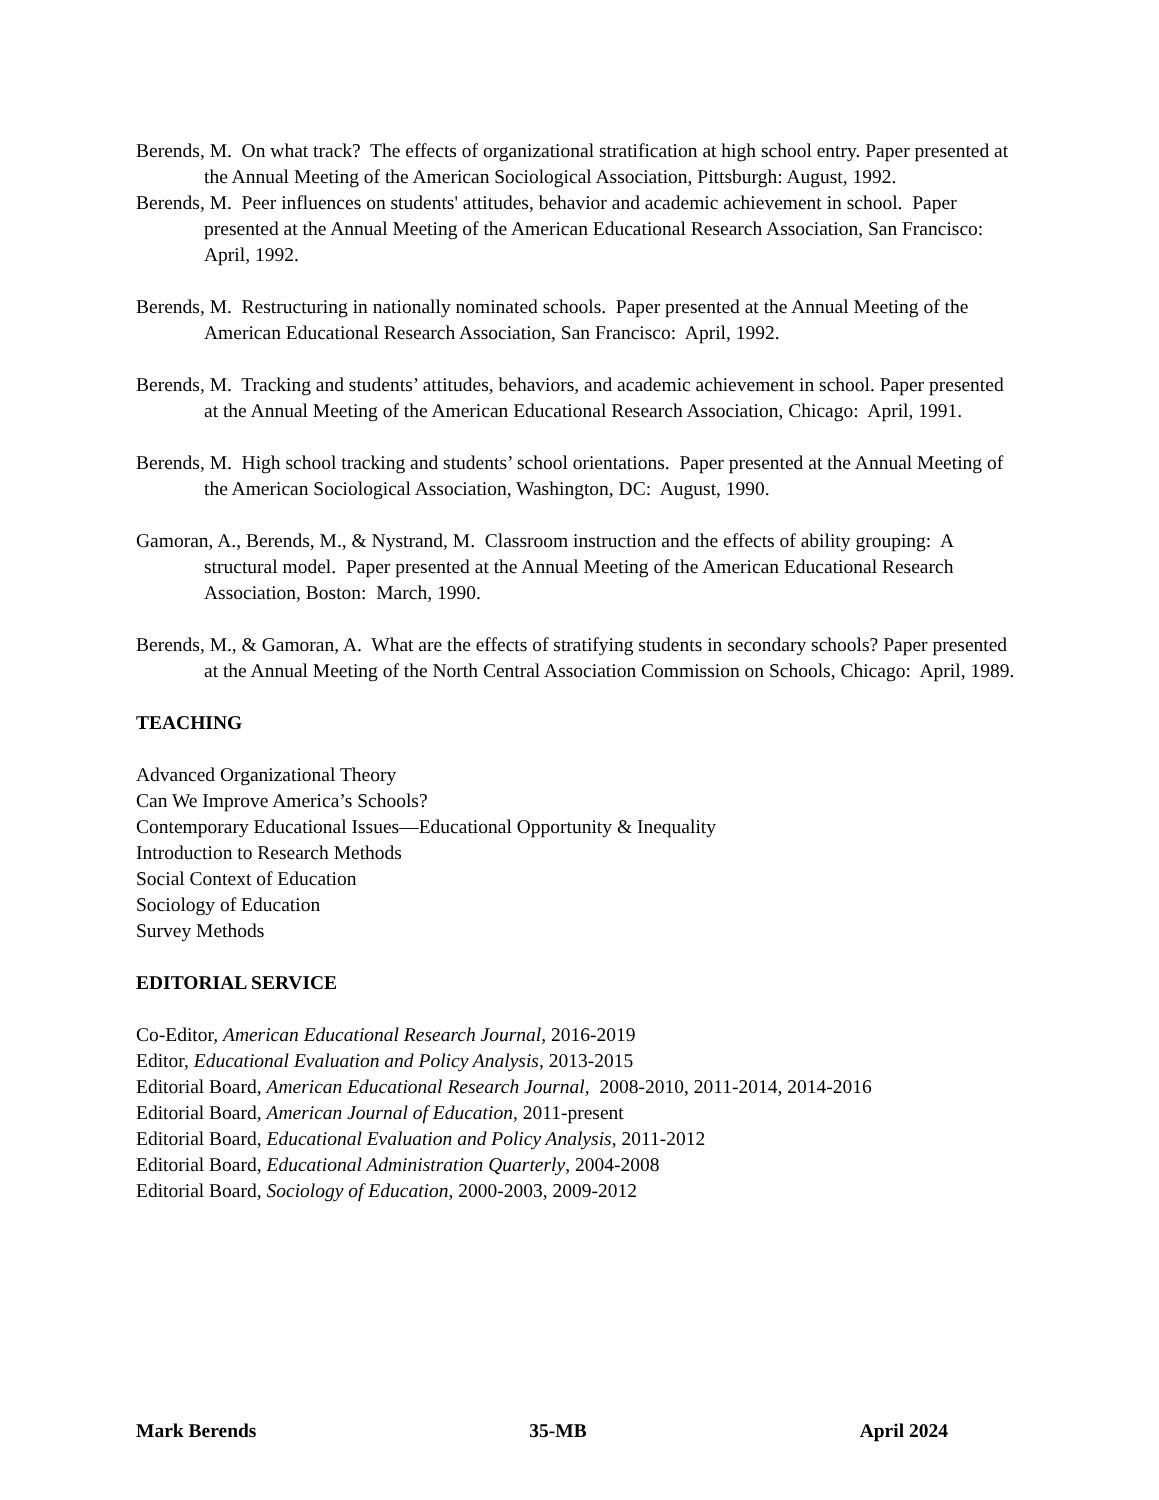Berends, M. On what track? The effects of organizational stratification at high school entry. Paper presented at the Annual Meeting of the American Sociological Association, Pittsburgh: August, 1992.
Berends, M. Peer influences on students' attitudes, behavior and academic achievement in school. Paper presented at the Annual Meeting of the American Educational Research Association, San Francisco: April, 1992.
Berends, M. Restructuring in nationally nominated schools. Paper presented at the Annual Meeting of the American Educational Research Association, San Francisco: April, 1992.
Berends, M. Tracking and students’ attitudes, behaviors, and academic achievement in school. Paper presented at the Annual Meeting of the American Educational Research Association, Chicago: April, 1991.
Berends, M. High school tracking and students’ school orientations. Paper presented at the Annual Meeting of the American Sociological Association, Washington, DC: August, 1990.
Gamoran, A., Berends, M., & Nystrand, M. Classroom instruction and the effects of ability grouping: A structural model. Paper presented at the Annual Meeting of the American Educational Research Association, Boston: March, 1990.
Berends, M., & Gamoran, A. What are the effects of stratifying students in secondary schools? Paper presented at the Annual Meeting of the North Central Association Commission on Schools, Chicago: April, 1989.
TEACHING
Advanced Organizational Theory
Can We Improve America’s Schools?
Contemporary Educational Issues—Educational Opportunity & Inequality
Introduction to Research Methods
Social Context of Education
Sociology of Education
Survey Methods
EDITORIAL SERVICE
Co-Editor, American Educational Research Journal, 2016-2019
Editor, Educational Evaluation and Policy Analysis, 2013-2015
Editorial Board, American Educational Research Journal, 2008-2010, 2011-2014, 2014-2016
Editorial Board, American Journal of Education, 2011-present
Editorial Board, Educational Evaluation and Policy Analysis, 2011-2012
Editorial Board, Educational Administration Quarterly, 2004-2008
Editorial Board, Sociology of Education, 2000-2003, 2009-2012
Mark Berends 35-MB April 2024